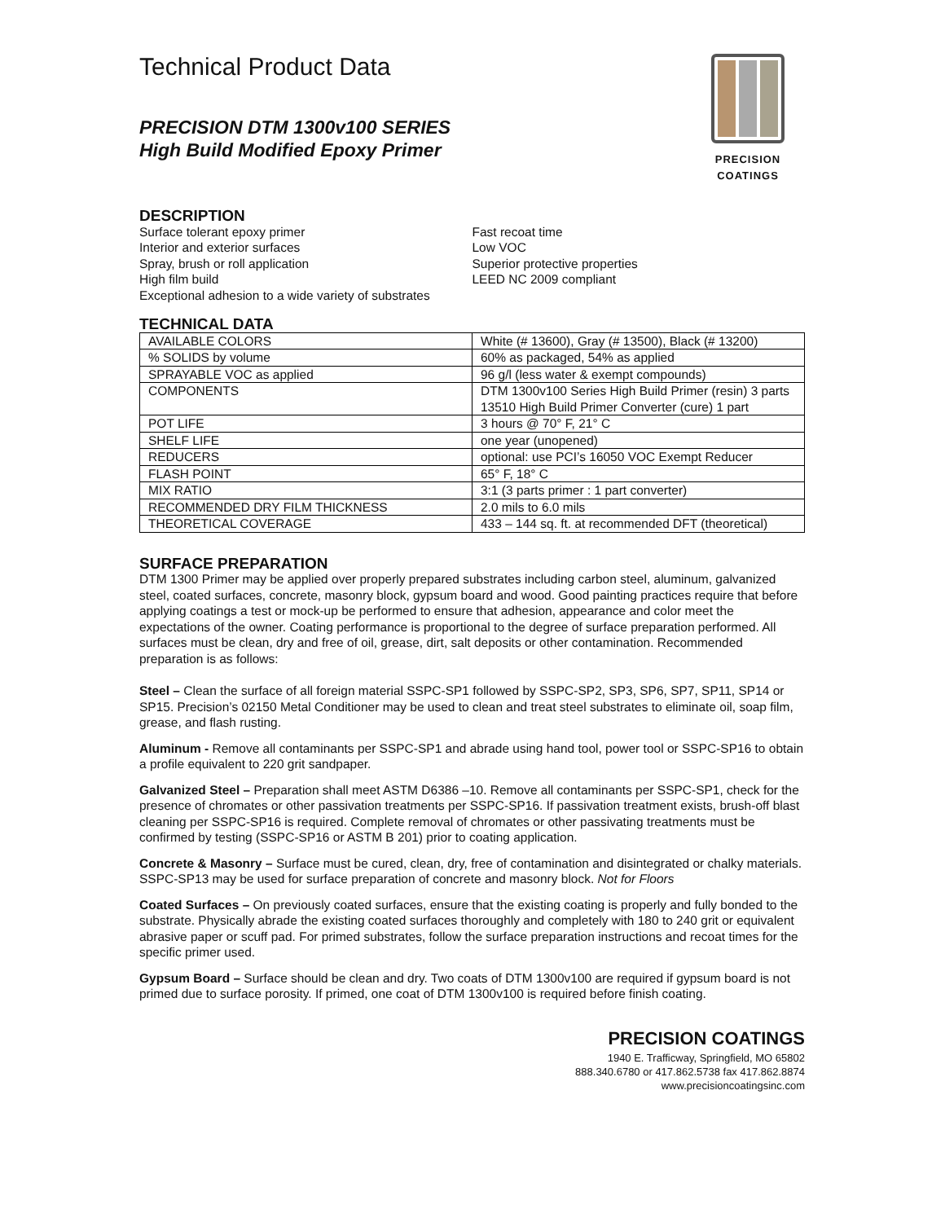Technical Product Data
PRECISION DTM 1300v100 SERIES
High Build Modified Epoxy Primer
PRECISION COATINGS
DESCRIPTION
Surface tolerant epoxy primer
Interior and exterior surfaces
Spray, brush or roll application
High film build
Exceptional adhesion to a wide variety of substrates
Fast recoat time
Low VOC
Superior protective properties
LEED NC 2009 compliant
TECHNICAL DATA
| AVAILABLE COLORS | White (# 13600), Gray (# 13500), Black (# 13200) |
| % SOLIDS by volume | 60% as packaged, 54% as applied |
| SPRAYABLE VOC as applied | 96 g/l (less water & exempt compounds) |
| COMPONENTS | DTM 1300v100 Series High Build Primer (resin) 3 parts 13510 High Build Primer Converter (cure) 1 part |
| POT LIFE | 3 hours @ 70° F, 21° C |
| SHELF LIFE | one year (unopened) |
| REDUCERS | optional: use PCI’s 16050 VOC Exempt Reducer |
| FLASH POINT | 65° F, 18° C |
| MIX RATIO | 3:1 (3 parts primer : 1 part converter) |
| RECOMMENDED DRY FILM THICKNESS | 2.0 mils to 6.0 mils |
| THEORETICAL COVERAGE | 433 – 144 sq. ft. at recommended DFT (theoretical) |
SURFACE PREPARATION
DTM 1300 Primer may be applied over properly prepared substrates including carbon steel, aluminum, galvanized steel, coated surfaces, concrete, masonry block, gypsum board and wood. Good painting practices require that before applying coatings a test or mock-up be performed to ensure that adhesion, appearance and color meet the expectations of the owner. Coating performance is proportional to the degree of surface preparation performed. All surfaces must be clean, dry and free of oil, grease, dirt, salt deposits or other contamination. Recommended preparation is as follows:
Steel – Clean the surface of all foreign material SSPC-SP1 followed by SSPC-SP2, SP3, SP6, SP7, SP11, SP14 or SP15. Precision’s 02150 Metal Conditioner may be used to clean and treat steel substrates to eliminate oil, soap film, grease, and flash rusting.
Aluminum - Remove all contaminants per SSPC-SP1 and abrade using hand tool, power tool or SSPC-SP16 to obtain a profile equivalent to 220 grit sandpaper.
Galvanized Steel – Preparation shall meet ASTM D6386 –10. Remove all contaminants per SSPC-SP1, check for the presence of chromates or other passivation treatments per SSPC-SP16. If passivation treatment exists, brush-off blast cleaning per SSPC-SP16 is required. Complete removal of chromates or other passivating treatments must be confirmed by testing (SSPC-SP16 or ASTM B 201) prior to coating application.
Concrete & Masonry – Surface must be cured, clean, dry, free of contamination and disintegrated or chalky materials. SSPC-SP13 may be used for surface preparation of concrete and masonry block. Not for Floors
Coated Surfaces – On previously coated surfaces, ensure that the existing coating is properly and fully bonded to the substrate. Physically abrade the existing coated surfaces thoroughly and completely with 180 to 240 grit or equivalent abrasive paper or scuff pad. For primed substrates, follow the surface preparation instructions and recoat times for the specific primer used.
Gypsum Board – Surface should be clean and dry. Two coats of DTM 1300v100 are required if gypsum board is not primed due to surface porosity. If primed, one coat of DTM 1300v100 is required before finish coating.
PRECISION COATINGS
1940 E. Trafficway, Springfield, MO 65802
888.340.6780 or 417.862.5738 fax 417.862.8874
www.precisioncoatingsinc.com